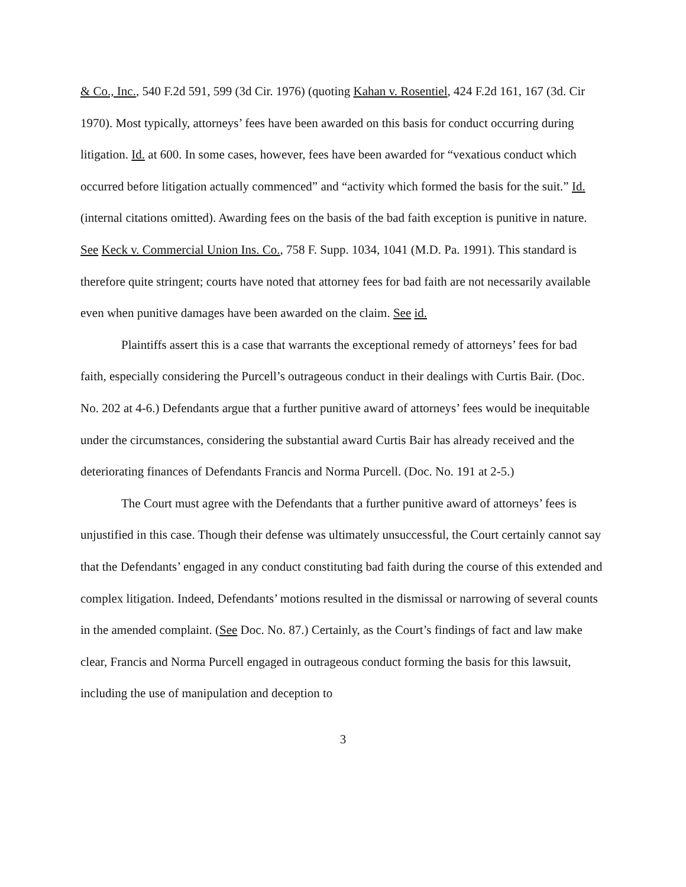& Co., Inc., 540 F.2d 591, 599 (3d Cir. 1976) (quoting Kahan v. Rosentiel, 424 F.2d 161, 167 (3d. Cir 1970). Most typically, attorneys’ fees have been awarded on this basis for conduct occurring during litigation. Id. at 600. In some cases, however, fees have been awarded for “vexatious conduct which occurred before litigation actually commenced” and “activity which formed the basis for the suit.” Id. (internal citations omitted). Awarding fees on the basis of the bad faith exception is punitive in nature. See Keck v. Commercial Union Ins. Co., 758 F. Supp. 1034, 1041 (M.D. Pa. 1991). This standard is therefore quite stringent; courts have noted that attorney fees for bad faith are not necessarily available even when punitive damages have been awarded on the claim. See id.
Plaintiffs assert this is a case that warrants the exceptional remedy of attorneys’ fees for bad faith, especially considering the Purcell’s outrageous conduct in their dealings with Curtis Bair. (Doc. No. 202 at 4-6.) Defendants argue that a further punitive award of attorneys’ fees would be inequitable under the circumstances, considering the substantial award Curtis Bair has already received and the deteriorating finances of Defendants Francis and Norma Purcell. (Doc. No. 191 at 2-5.)
The Court must agree with the Defendants that a further punitive award of attorneys’ fees is unjustified in this case. Though their defense was ultimately unsuccessful, the Court certainly cannot say that the Defendants’ engaged in any conduct constituting bad faith during the course of this extended and complex litigation. Indeed, Defendants’ motions resulted in the dismissal or narrowing of several counts in the amended complaint. (See Doc. No. 87.) Certainly, as the Court’s findings of fact and law make clear, Francis and Norma Purcell engaged in outrageous conduct forming the basis for this lawsuit, including the use of manipulation and deception to
3